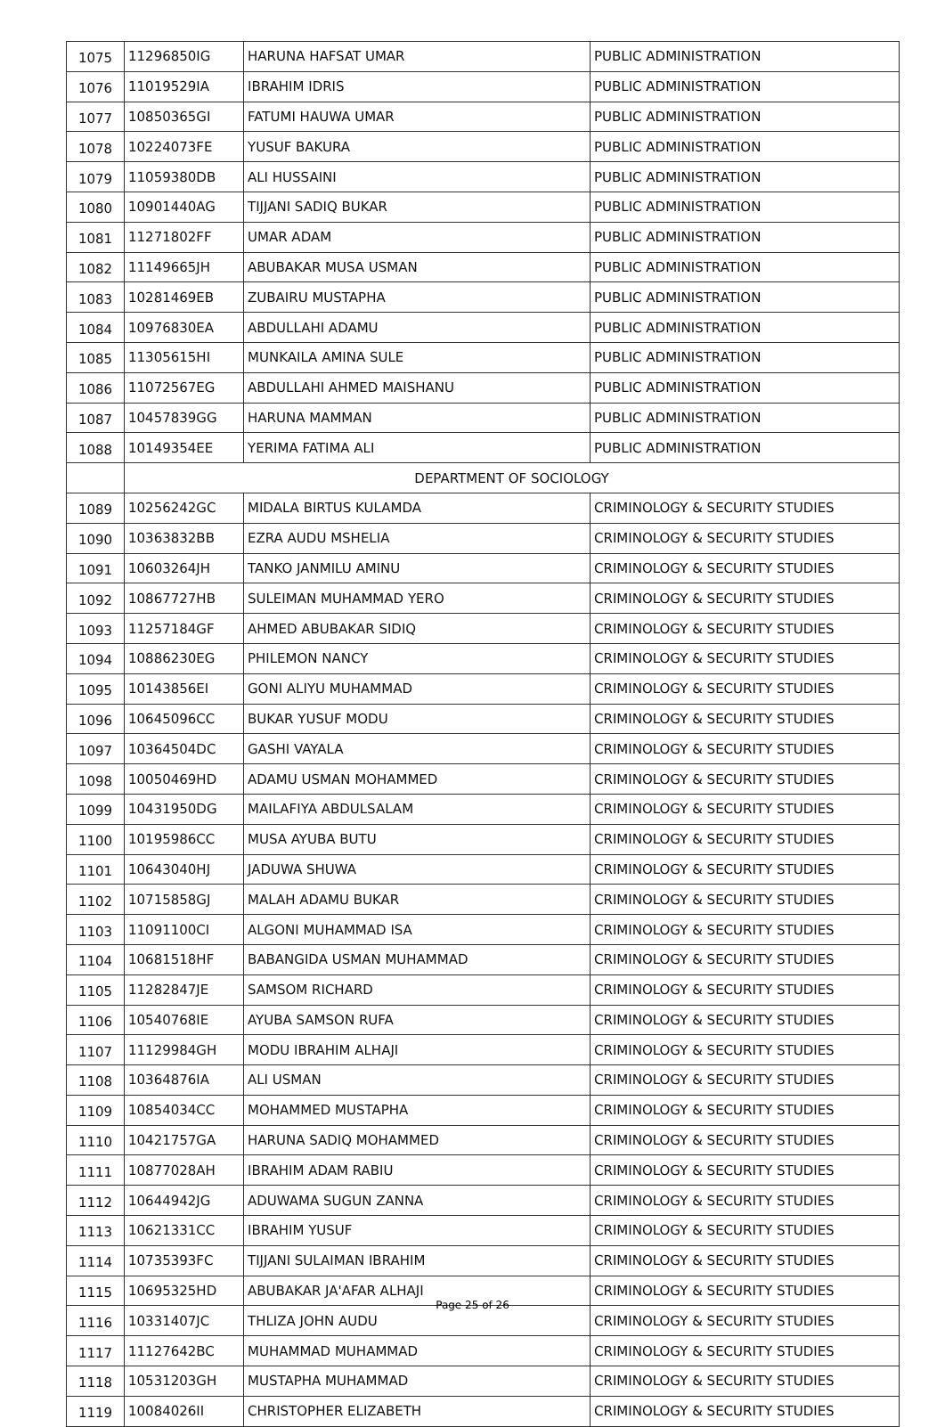| 1075 | 11296850IG | HARUNA HAFSAT UMAR | PUBLIC ADMINISTRATION |
| 1076 | 11019529IA | IBRAHIM IDRIS | PUBLIC ADMINISTRATION |
| 1077 | 10850365GI | FATUMI HAUWA UMAR | PUBLIC ADMINISTRATION |
| 1078 | 10224073FE | YUSUF BAKURA | PUBLIC ADMINISTRATION |
| 1079 | 11059380DB | ALI HUSSAINI | PUBLIC ADMINISTRATION |
| 1080 | 10901440AG | TIJJANI SADIQ BUKAR | PUBLIC ADMINISTRATION |
| 1081 | 11271802FF | UMAR ADAM | PUBLIC ADMINISTRATION |
| 1082 | 11149665JH | ABUBAKAR MUSA USMAN | PUBLIC ADMINISTRATION |
| 1083 | 10281469EB | ZUBAIRU MUSTAPHA | PUBLIC ADMINISTRATION |
| 1084 | 10976830EA | ABDULLAHI ADAMU | PUBLIC ADMINISTRATION |
| 1085 | 11305615HI | MUNKAILA AMINA SULE | PUBLIC ADMINISTRATION |
| 1086 | 11072567EG | ABDULLAHI AHMED MAISHANU | PUBLIC ADMINISTRATION |
| 1087 | 10457839GG | HARUNA MAMMAN | PUBLIC ADMINISTRATION |
| 1088 | 10149354EE | YERIMA FATIMA ALI | PUBLIC ADMINISTRATION |
| | DEPARTMENT OF SOCIOLOGY | | |
| 1089 | 10256242GC | MIDALA BIRTUS KULAMDA | CRIMINOLOGY & SECURITY STUDIES |
| 1090 | 10363832BB | EZRA AUDU MSHELIA | CRIMINOLOGY & SECURITY STUDIES |
| 1091 | 10603264JH | TANKO JANMILU AMINU | CRIMINOLOGY & SECURITY STUDIES |
| 1092 | 10867727HB | SULEIMAN MUHAMMAD YERO | CRIMINOLOGY & SECURITY STUDIES |
| 1093 | 11257184GF | AHMED ABUBAKAR SIDIQ | CRIMINOLOGY & SECURITY STUDIES |
| 1094 | 10886230EG | PHILEMON NANCY | CRIMINOLOGY & SECURITY STUDIES |
| 1095 | 10143856EI | GONI ALIYU MUHAMMAD | CRIMINOLOGY & SECURITY STUDIES |
| 1096 | 10645096CC | BUKAR YUSUF MODU | CRIMINOLOGY & SECURITY STUDIES |
| 1097 | 10364504DC | GASHI VAYALA | CRIMINOLOGY & SECURITY STUDIES |
| 1098 | 10050469HD | ADAMU USMAN MOHAMMED | CRIMINOLOGY & SECURITY STUDIES |
| 1099 | 10431950DG | MAILAFIYA ABDULSALAM | CRIMINOLOGY & SECURITY STUDIES |
| 1100 | 10195986CC | MUSA AYUBA BUTU | CRIMINOLOGY & SECURITY STUDIES |
| 1101 | 10643040HJ | JADUWA SHUWA | CRIMINOLOGY & SECURITY STUDIES |
| 1102 | 10715858GJ | MALAH ADAMU BUKAR | CRIMINOLOGY & SECURITY STUDIES |
| 1103 | 11091100CI | ALGONI MUHAMMAD ISA | CRIMINOLOGY & SECURITY STUDIES |
| 1104 | 10681518HF | BABANGIDA USMAN MUHAMMAD | CRIMINOLOGY & SECURITY STUDIES |
| 1105 | 11282847JE | SAMSOM RICHARD | CRIMINOLOGY & SECURITY STUDIES |
| 1106 | 10540768IE | AYUBA SAMSON RUFA | CRIMINOLOGY & SECURITY STUDIES |
| 1107 | 11129984GH | MODU IBRAHIM ALHAJI | CRIMINOLOGY & SECURITY STUDIES |
| 1108 | 10364876IA | ALI USMAN | CRIMINOLOGY & SECURITY STUDIES |
| 1109 | 10854034CC | MOHAMMED MUSTAPHA | CRIMINOLOGY & SECURITY STUDIES |
| 1110 | 10421757GA | HARUNA SADIQ MOHAMMED | CRIMINOLOGY & SECURITY STUDIES |
| 1111 | 10877028AH | IBRAHIM ADAM RABIU | CRIMINOLOGY & SECURITY STUDIES |
| 1112 | 10644942JG | ADUWAMA SUGUN ZANNA | CRIMINOLOGY & SECURITY STUDIES |
| 1113 | 10621331CC | IBRAHIM YUSUF | CRIMINOLOGY & SECURITY STUDIES |
| 1114 | 10735393FC | TIJJANI SULAIMAN IBRAHIM | CRIMINOLOGY & SECURITY STUDIES |
| 1115 | 10695325HD | ABUBAKAR JA'AFAR ALHAJI | CRIMINOLOGY & SECURITY STUDIES |
| 1116 | 10331407JC | THLIZA JOHN AUDU | CRIMINOLOGY & SECURITY STUDIES |
| 1117 | 11127642BC | MUHAMMAD MUHAMMAD | CRIMINOLOGY & SECURITY STUDIES |
| 1118 | 10531203GH | MUSTAPHA MUHAMMAD | CRIMINOLOGY & SECURITY STUDIES |
| 1119 | 10084026II | CHRISTOPHER ELIZABETH | CRIMINOLOGY & SECURITY STUDIES |
Page 25 of 26